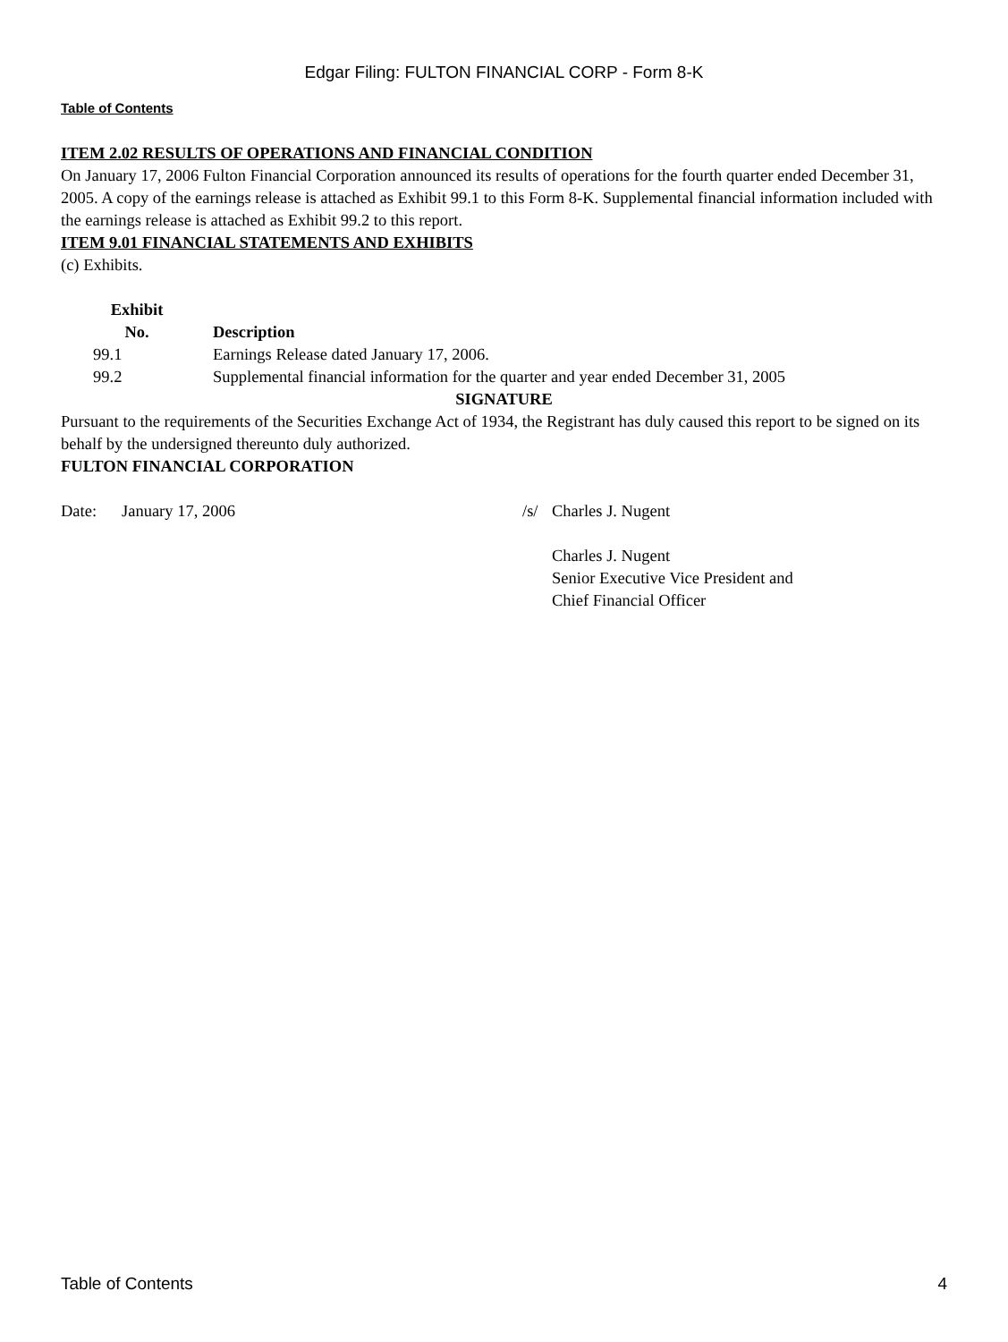Edgar Filing: FULTON FINANCIAL CORP - Form 8-K
Table of Contents
ITEM 2.02 RESULTS OF OPERATIONS AND FINANCIAL CONDITION
On January 17, 2006 Fulton Financial Corporation announced its results of operations for the fourth quarter ended December 31, 2005. A copy of the earnings release is attached as Exhibit 99.1 to this Form 8-K. Supplemental financial information included with the earnings release is attached as Exhibit 99.2 to this report.
ITEM 9.01 FINANCIAL STATEMENTS AND EXHIBITS
(c) Exhibits.
| Exhibit No. | Description |
| --- | --- |
| 99.1 | Earnings Release dated January 17, 2006. |
| 99.2 | Supplemental financial information for the quarter and year ended December 31, 2005 |
SIGNATURE
Pursuant to the requirements of the Securities Exchange Act of 1934, the Registrant has duly caused this report to be signed on its behalf by the undersigned thereunto duly authorized.
FULTON FINANCIAL CORPORATION
| Date: | January 17, 2006 | /s/ | Charles J. Nugent |
| | | | Charles J. Nugent Senior Executive Vice President and Chief Financial Officer |
Table of Contents 4